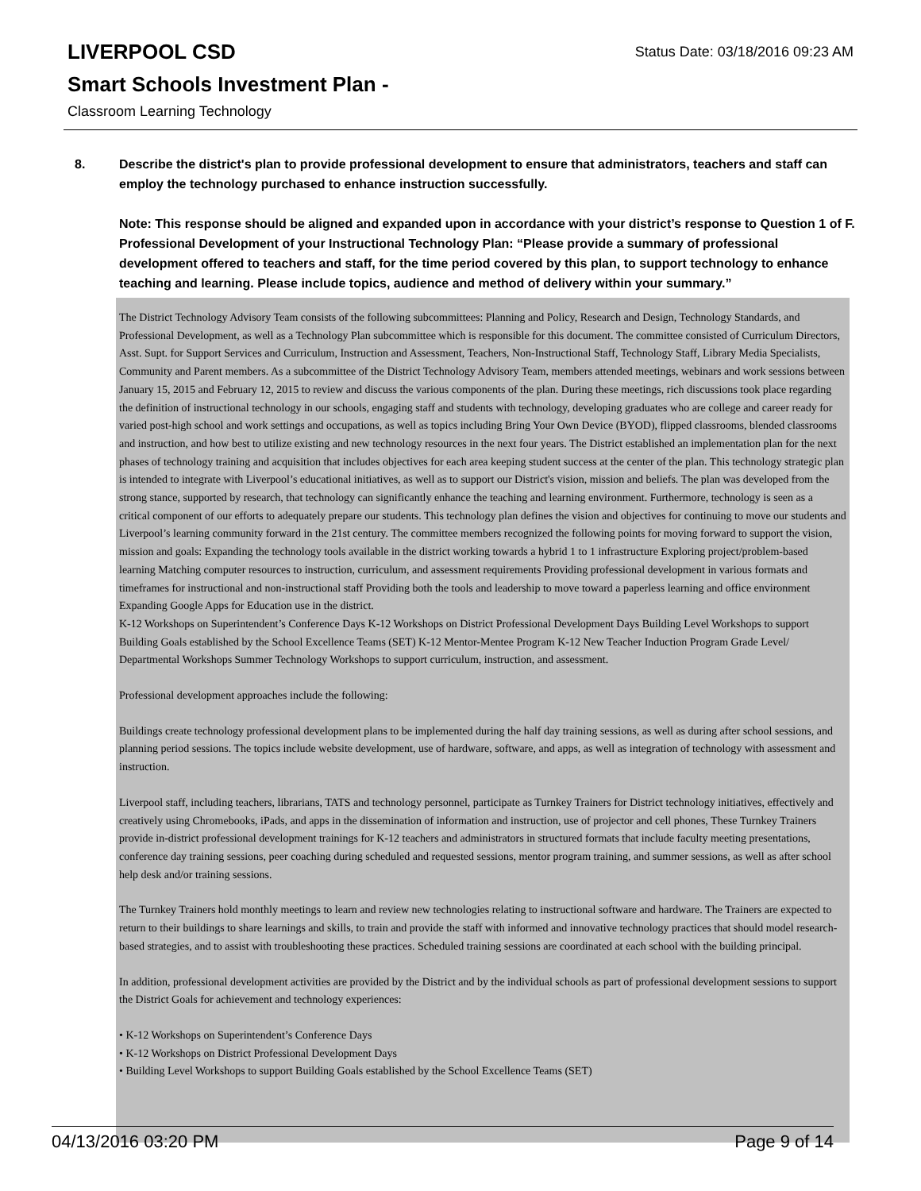Status Date: 03/18/2016 09:23 AM
LIVERPOOL CSD
Smart Schools Investment Plan -
Classroom Learning Technology
8. Describe the district's plan to provide professional development to ensure that administrators, teachers and staff can employ the technology purchased to enhance instruction successfully.
Note: This response should be aligned and expanded upon in accordance with your district’s response to Question 1 of F. Professional Development of your Instructional Technology Plan: “Please provide a summary of professional development offered to teachers and staff, for the time period covered by this plan, to support technology to enhance teaching and learning. Please include topics, audience and method of delivery within your summary.”
The District Technology Advisory Team consists of the following subcommittees: Planning and Policy, Research and Design, Technology Standards, and Professional Development, as well as a Technology Plan subcommittee which is responsible for this document. The committee consisted of Curriculum Directors, Asst. Supt. for Support Services and Curriculum, Instruction and Assessment, Teachers, Non-Instructional Staff, Technology Staff, Library Media Specialists, Community and Parent members. As a subcommittee of the District Technology Advisory Team, members attended meetings, webinars and work sessions between January 15, 2015 and February 12, 2015 to review and discuss the various components of the plan. During these meetings, rich discussions took place regarding the definition of instructional technology in our schools, engaging staff and students with technology, developing graduates who are college and career ready for varied post-high school and work settings and occupations, as well as topics including Bring Your Own Device (BYOD), flipped classrooms, blended classrooms and instruction, and how best to utilize existing and new technology resources in the next four years. The District established an implementation plan for the next phases of technology training and acquisition that includes objectives for each area keeping student success at the center of the plan. This technology strategic plan is intended to integrate with Liverpool’s educational initiatives, as well as to support our District's vision, mission and beliefs. The plan was developed from the strong stance, supported by research, that technology can significantly enhance the teaching and learning environment. Furthermore, technology is seen as a critical component of our efforts to adequately prepare our students. This technology plan defines the vision and objectives for continuing to move our students and Liverpool’s learning community forward in the 21st century. The committee members recognized the following points for moving forward to support the vision, mission and goals: Expanding the technology tools available in the district working towards a hybrid 1 to 1 infrastructure Exploring project/problem-based learning Matching computer resources to instruction, curriculum, and assessment requirements Providing professional development in various formats and timeframes for instructional and non-instructional staff Providing both the tools and leadership to move toward a paperless learning and office environment Expanding Google Apps for Education use in the district.
K-12 Workshops on Superintendent’s Conference Days K-12 Workshops on District Professional Development Days Building Level Workshops to support Building Goals established by the School Excellence Teams (SET) K-12 Mentor-Mentee Program K-12 New Teacher Induction Program Grade Level/ Departmental Workshops Summer Technology Workshops to support curriculum, instruction, and assessment.
Professional development approaches include the following:
Buildings create technology professional development plans to be implemented during the half day training sessions, as well as during after school sessions, and planning period sessions. The topics include website development, use of hardware, software, and apps, as well as integration of technology with assessment and instruction.
Liverpool staff, including teachers, librarians, TATS and technology personnel, participate as Turnkey Trainers for District technology initiatives, effectively and creatively using Chromebooks, iPads, and apps in the dissemination of information and instruction, use of projector and cell phones, These Turnkey Trainers provide in-district professional development trainings for K-12 teachers and administrators in structured formats that include faculty meeting presentations, conference day training sessions, peer coaching during scheduled and requested sessions, mentor program training, and summer sessions, as well as after school help desk and/or training sessions.
The Turnkey Trainers hold monthly meetings to learn and review new technologies relating to instructional software and hardware. The Trainers are expected to return to their buildings to share learnings and skills, to train and provide the staff with informed and innovative technology practices that should model research-based strategies, and to assist with troubleshooting these practices. Scheduled training sessions are coordinated at each school with the building principal.
In addition, professional development activities are provided by the District and by the individual schools as part of professional development sessions to support the District Goals for achievement and technology experiences:
• K-12 Workshops on Superintendent’s Conference Days
• K-12 Workshops on District Professional Development Days
• Building Level Workshops to support Building Goals established by the School Excellence Teams (SET)
04/13/2016 03:20 PM Page 9 of 14